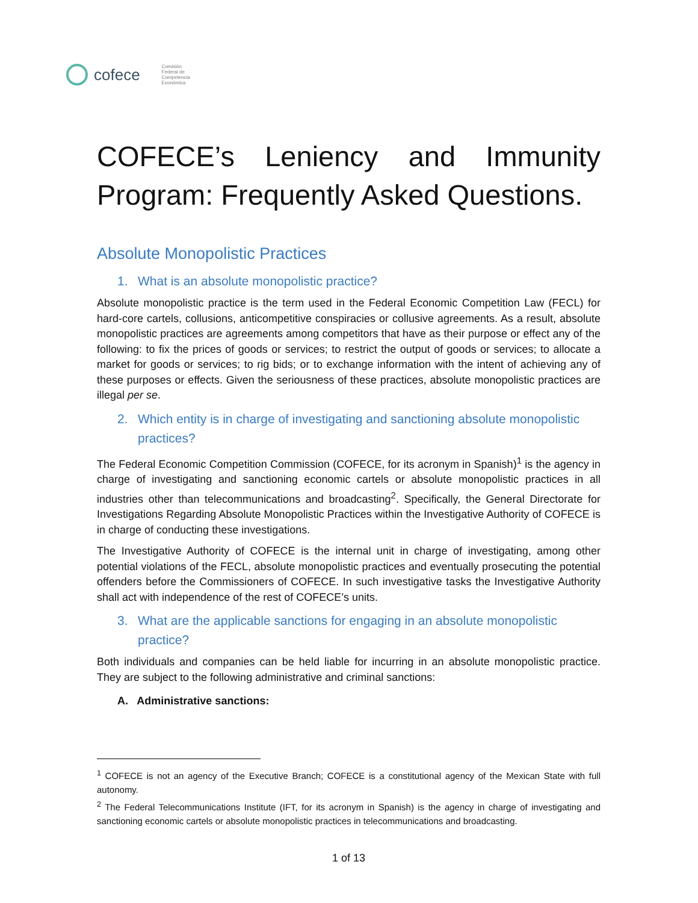cofece
Comisión
Federal de
Competencia
Económica
COFECE’s Leniency and Immunity Program: Frequently Asked Questions.
Absolute Monopolistic Practices
1. What is an absolute monopolistic practice?
Absolute monopolistic practice is the term used in the Federal Economic Competition Law (FECL) for hard-core cartels, collusions, anticompetitive conspiracies or collusive agreements. As a result, absolute monopolistic practices are agreements among competitors that have as their purpose or effect any of the following: to fix the prices of goods or services; to restrict the output of goods or services; to allocate a market for goods or services; to rig bids; or to exchange information with the intent of achieving any of these purposes or effects. Given the seriousness of these practices, absolute monopolistic practices are illegal per se.
2. Which entity is in charge of investigating and sanctioning absolute monopolistic practices?
The Federal Economic Competition Commission (COFECE, for its acronym in Spanish)<sup>1</sup> is the agency in charge of investigating and sanctioning economic cartels or absolute monopolistic practices in all industries other than telecommunications and broadcasting<sup>2</sup>. Specifically, the General Directorate for Investigations Regarding Absolute Monopolistic Practices within the Investigative Authority of COFECE is in charge of conducting these investigations.
The Investigative Authority of COFECE is the internal unit in charge of investigating, among other potential violations of the FECL, absolute monopolistic practices and eventually prosecuting the potential offenders before the Commissioners of COFECE. In such investigative tasks the Investigative Authority shall act with independence of the rest of COFECE’s units.
3. What are the applicable sanctions for engaging in an absolute monopolistic practice?
Both individuals and companies can be held liable for incurring in an absolute monopolistic practice. They are subject to the following administrative and criminal sanctions:
A. Administrative sanctions:
<sup>1</sup> COFECE is not an agency of the Executive Branch; COFECE is a constitutional agency of the Mexican State with full autonomy.
<sup>2</sup> The Federal Telecommunications Institute (IFT, for its acronym in Spanish) is the agency in charge of investigating and sanctioning economic cartels or absolute monopolistic practices in telecommunications and broadcasting.
1 of 13